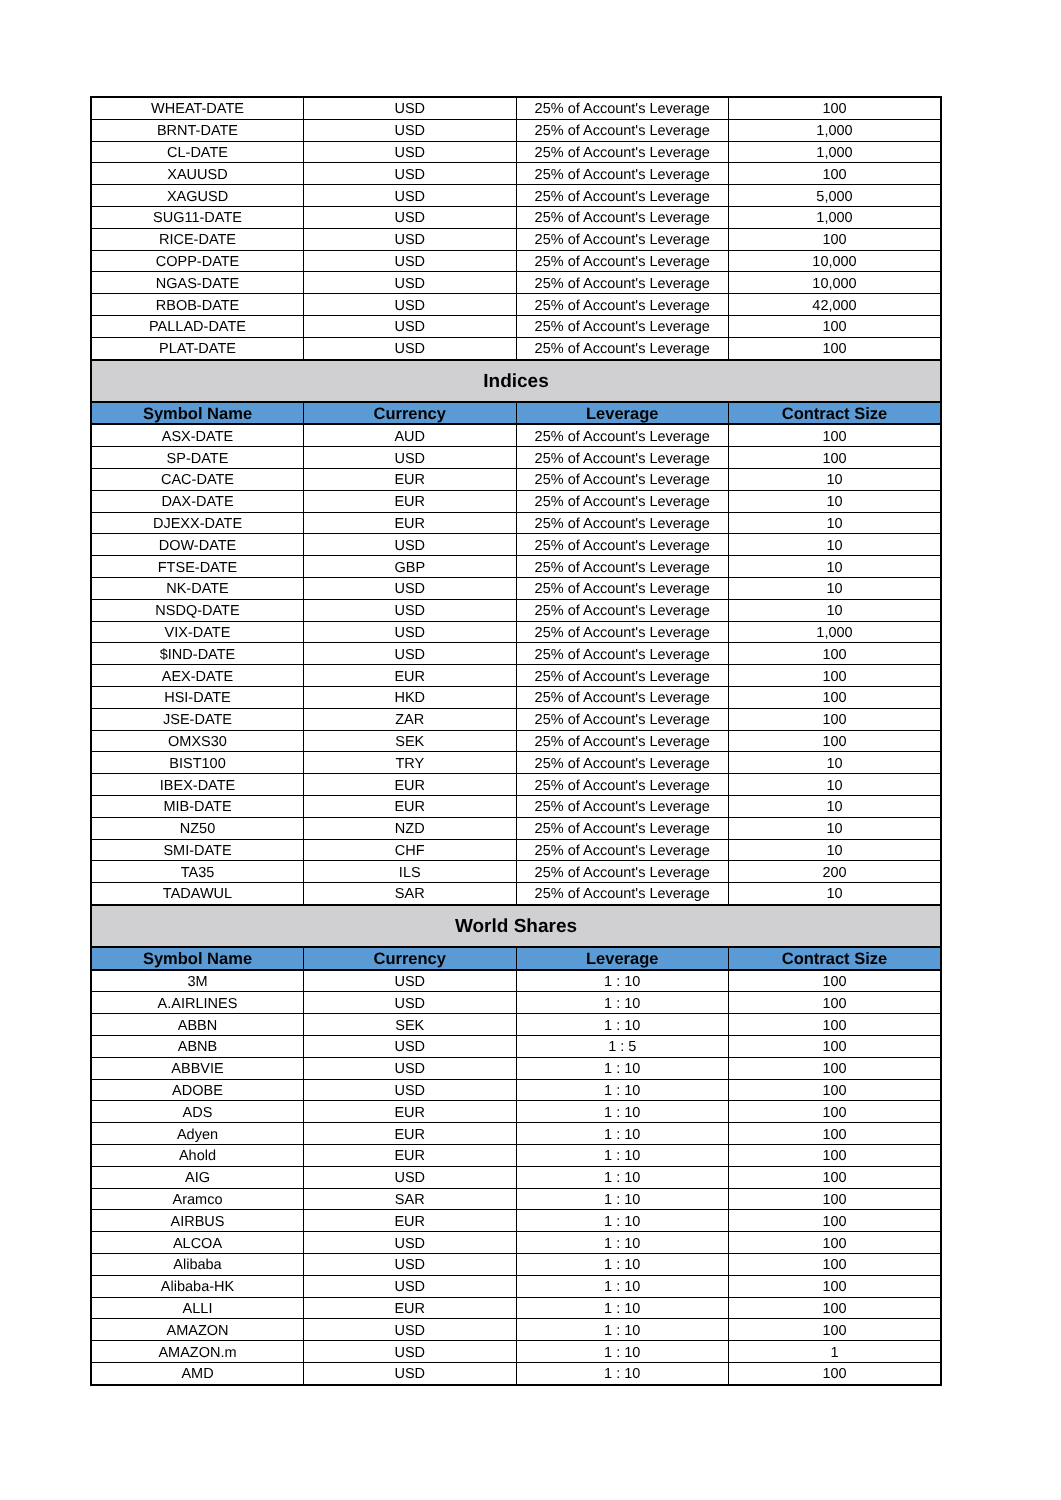| WHEAT-DATE | USD | 25% of Account's Leverage | 100 |
| BRNT-DATE | USD | 25% of Account's Leverage | 1,000 |
| CL-DATE | USD | 25% of Account's Leverage | 1,000 |
| XAUUSD | USD | 25% of Account's Leverage | 100 |
| XAGUSD | USD | 25% of Account's Leverage | 5,000 |
| SUG11-DATE | USD | 25% of Account's Leverage | 1,000 |
| RICE-DATE | USD | 25% of Account's Leverage | 100 |
| COPP-DATE | USD | 25% of Account's Leverage | 10,000 |
| NGAS-DATE | USD | 25% of Account's Leverage | 10,000 |
| RBOB-DATE | USD | 25% of Account's Leverage | 42,000 |
| PALLAD-DATE | USD | 25% of Account's Leverage | 100 |
| PLAT-DATE | USD | 25% of Account's Leverage | 100 |
| Indices | | | |
| Symbol Name | Currency | Leverage | Contract Size |
| ASX-DATE | AUD | 25% of Account's Leverage | 100 |
| SP-DATE | USD | 25% of Account's Leverage | 100 |
| CAC-DATE | EUR | 25% of Account's Leverage | 10 |
| DAX-DATE | EUR | 25% of Account's Leverage | 10 |
| DJEXX-DATE | EUR | 25% of Account's Leverage | 10 |
| DOW-DATE | USD | 25% of Account's Leverage | 10 |
| FTSE-DATE | GBP | 25% of Account's Leverage | 10 |
| NK-DATE | USD | 25% of Account's Leverage | 10 |
| NSDQ-DATE | USD | 25% of Account's Leverage | 10 |
| VIX-DATE | USD | 25% of Account's Leverage | 1,000 |
| $IND-DATE | USD | 25% of Account's Leverage | 100 |
| AEX-DATE | EUR | 25% of Account's Leverage | 100 |
| HSI-DATE | HKD | 25% of Account's Leverage | 100 |
| JSE-DATE | ZAR | 25% of Account's Leverage | 100 |
| OMXS30 | SEK | 25% of Account's Leverage | 100 |
| BIST100 | TRY | 25% of Account's Leverage | 10 |
| IBEX-DATE | EUR | 25% of Account's Leverage | 10 |
| MIB-DATE | EUR | 25% of Account's Leverage | 10 |
| NZ50 | NZD | 25% of Account's Leverage | 10 |
| SMI-DATE | CHF | 25% of Account's Leverage | 10 |
| TA35 | ILS | 25% of Account's Leverage | 200 |
| TADAWUL | SAR | 25% of Account's Leverage | 10 |
| World Shares | | | |
| Symbol Name | Currency | Leverage | Contract Size |
| 3M | USD | 1 : 10 | 100 |
| A.AIRLINES | USD | 1 : 10 | 100 |
| ABBN | SEK | 1 : 10 | 100 |
| ABNB | USD | 1 : 5 | 100 |
| ABBVIE | USD | 1 : 10 | 100 |
| ADOBE | USD | 1 : 10 | 100 |
| ADS | EUR | 1 : 10 | 100 |
| Adyen | EUR | 1 : 10 | 100 |
| Ahold | EUR | 1 : 10 | 100 |
| AIG | USD | 1 : 10 | 100 |
| Aramco | SAR | 1 : 10 | 100 |
| AIRBUS | EUR | 1 : 10 | 100 |
| ALCOA | USD | 1 : 10 | 100 |
| Alibaba | USD | 1 : 10 | 100 |
| Alibaba-HK | USD | 1 : 10 | 100 |
| ALLI | EUR | 1 : 10 | 100 |
| AMAZON | USD | 1 : 10 | 100 |
| AMAZON.m | USD | 1 : 10 | 1 |
| AMD | USD | 1 : 10 | 100 |